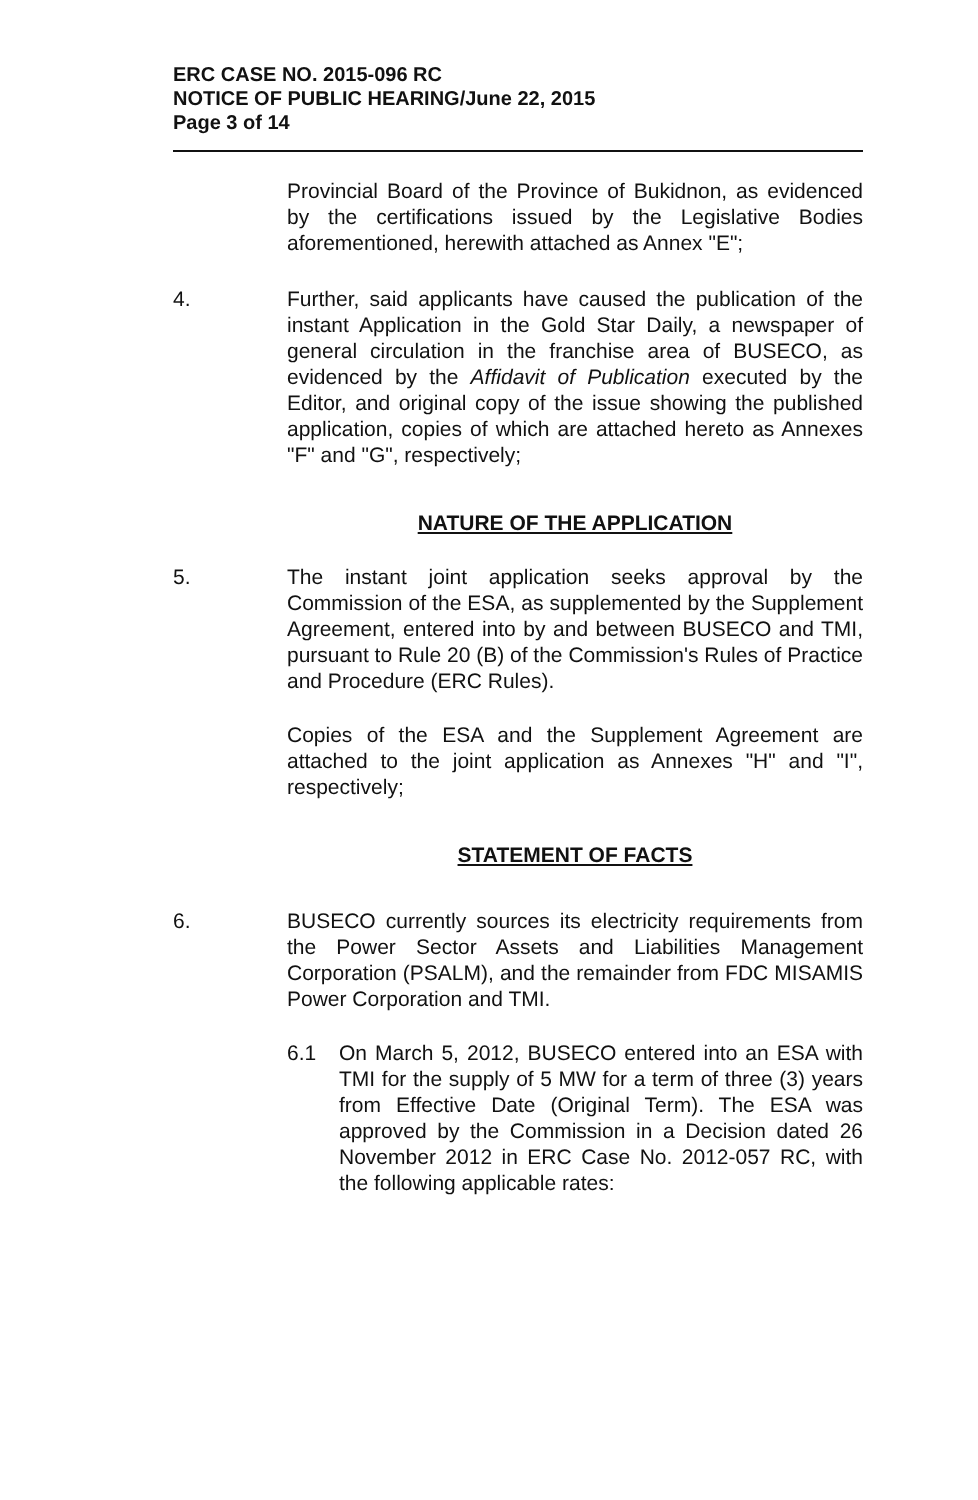ERC CASE NO. 2015-096 RC
NOTICE OF PUBLIC HEARING/June 22, 2015
Page 3 of 14
Provincial Board of the Province of Bukidnon, as evidenced by the certifications issued by the Legislative Bodies aforementioned, herewith attached as Annex "E";
4. Further, said applicants have caused the publication of the instant Application in the Gold Star Daily, a newspaper of general circulation in the franchise area of BUSECO, as evidenced by the Affidavit of Publication executed by the Editor, and original copy of the issue showing the published application, copies of which are attached hereto as Annexes "F" and "G", respectively;
NATURE OF THE APPLICATION
5. The instant joint application seeks approval by the Commission of the ESA, as supplemented by the Supplement Agreement, entered into by and between BUSECO and TMI, pursuant to Rule 20 (B) of the Commission's Rules of Practice and Procedure (ERC Rules).
Copies of the ESA and the Supplement Agreement are attached to the joint application as Annexes "H" and "I", respectively;
STATEMENT OF FACTS
6. BUSECO currently sources its electricity requirements from the Power Sector Assets and Liabilities Management Corporation (PSALM), and the remainder from FDC MISAMIS Power Corporation and TMI.
6.1 On March 5, 2012, BUSECO entered into an ESA with TMI for the supply of 5 MW for a term of three (3) years from Effective Date (Original Term). The ESA was approved by the Commission in a Decision dated 26 November 2012 in ERC Case No. 2012-057 RC, with the following applicable rates: